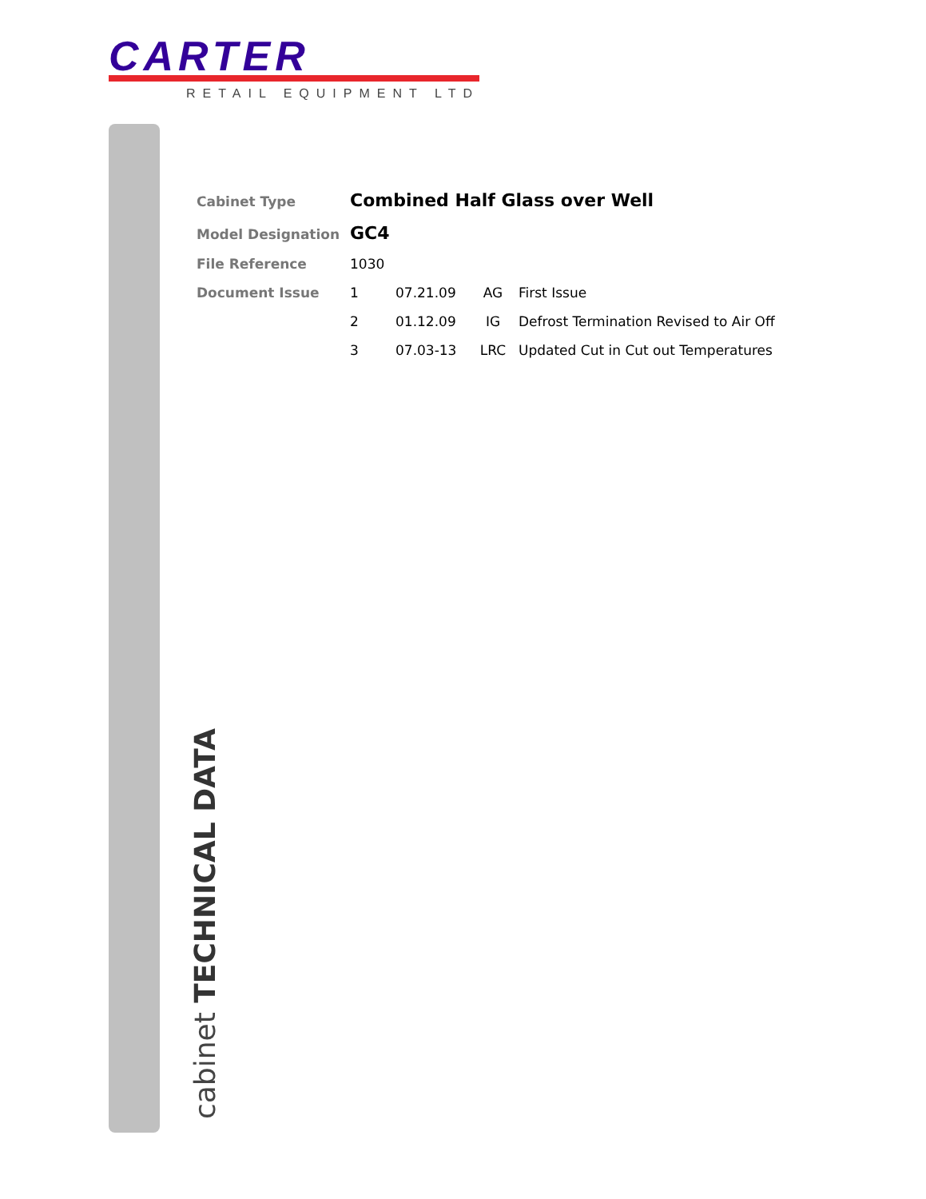CARTER
RETAIL EQUIPMENT LTD
cabinet TECHNICAL DATA
| Cabinet Type | Combined Half Glass over Well | | | |
| Model Designation | GC4 | | | |
| File Reference | 1030 | | | |
| Document Issue | 1 | 07.21.09 | AG | First Issue |
| | 2 | 01.12.09 | IG | Defrost Termination Revised to Air Off |
| | 3 | 07.03-13 | LRC | Updated Cut in Cut out Temperatures |